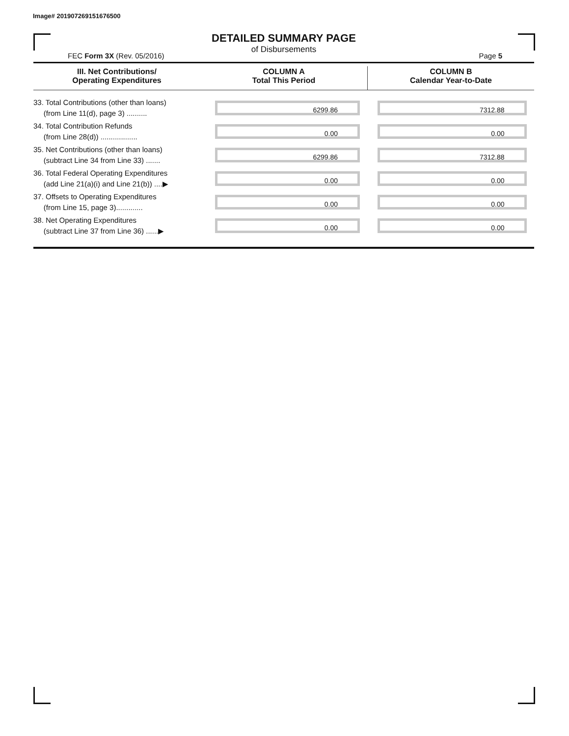Image# 201907269151676500
DETAILED SUMMARY PAGE
of Disbursements
FEC Form 3X (Rev. 05/2016) Page 5
| III. Net Contributions/ Operating Expenditures | COLUMN A Total This Period | COLUMN B Calendar Year-to-Date |
| --- | --- | --- |
| 33. Total Contributions (other than loans) (from Line 11(d), page 3) .......... | 6299.86 | 7312.88 |
| 34. Total Contribution Refunds (from Line 28(d)) .................. | 0.00 | 0.00 |
| 35. Net Contributions (other than loans) (subtract Line 34 from Line 33) ....... | 6299.86 | 7312.88 |
| 36. Total Federal Operating Expenditures (add Line 21(a)(i) and Line 21(b)) ....▶ | 0.00 | 0.00 |
| 37. Offsets to Operating Expenditures (from Line 15, page 3)............. | 0.00 | 0.00 |
| 38. Net Operating Expenditures (subtract Line 37 from Line 36) ......▶ | 0.00 | 0.00 |